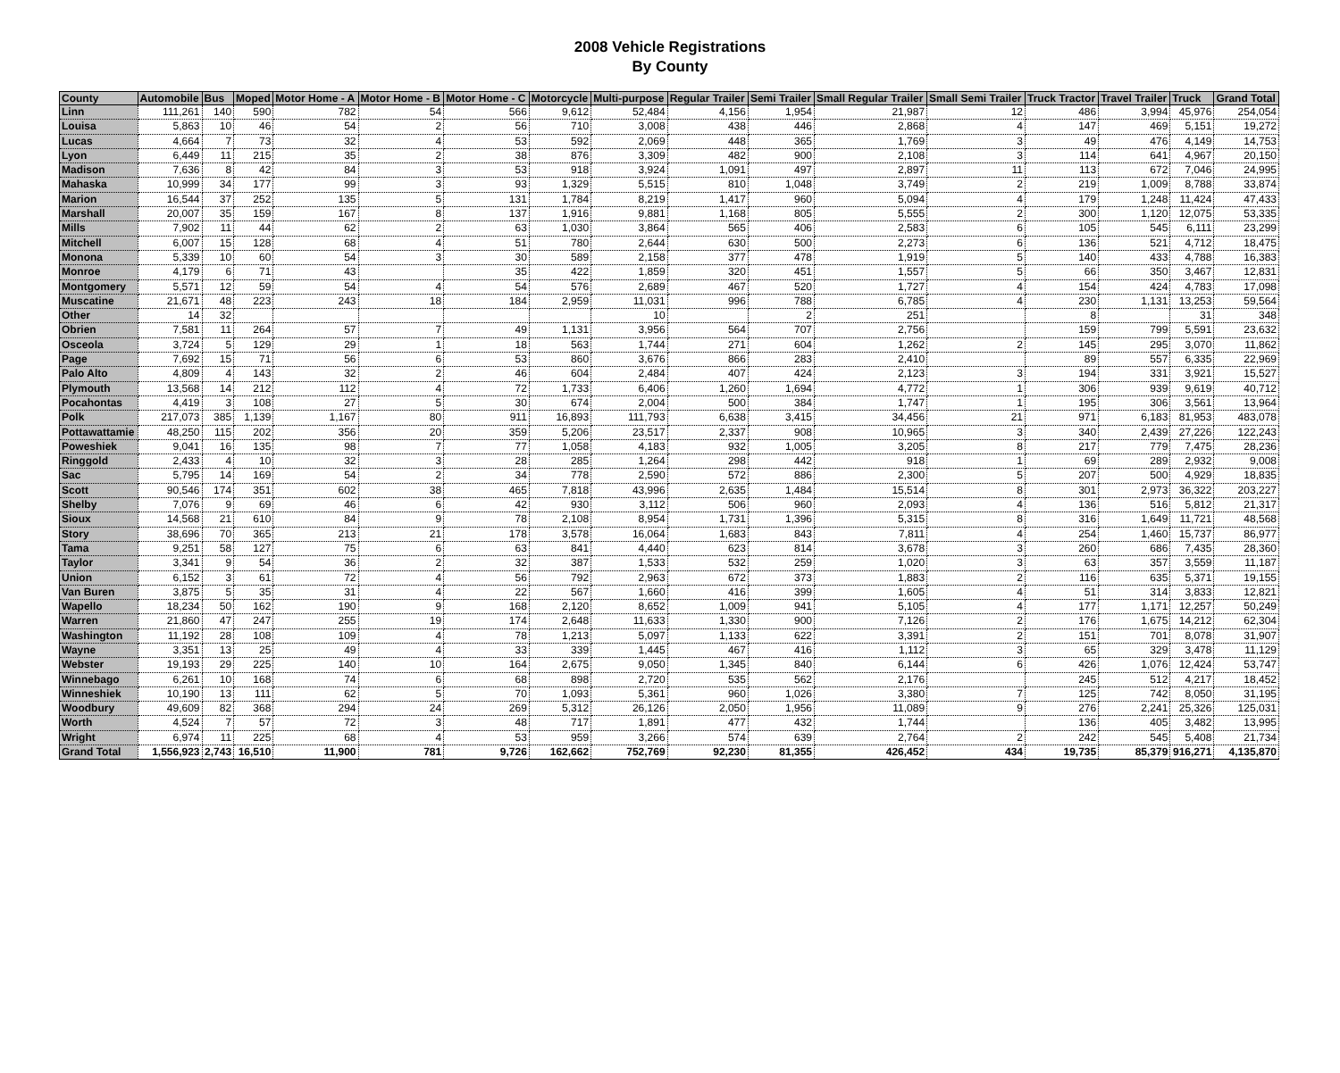2008 Vehicle Registrations
By County
| County | Automobile | Bus | Moped | Motor Home - A | Motor Home - B | Motor Home - C | Motorcycle | Multi-purpose | Regular Trailer | Semi Trailer | Small Regular Trailer | Small Semi Trailer | Truck Tractor | Travel Trailer | Truck | Grand Total |
| --- | --- | --- | --- | --- | --- | --- | --- | --- | --- | --- | --- | --- | --- | --- | --- | --- |
| Linn | 111,261 | 140 | 590 | 782 | 54 | 566 | 9,612 | 52,484 | 4,156 | 1,954 | 21,987 | 12 | 486 | 3,994 | 45,976 | 254,054 |
| Louisa | 5,863 | 10 | 46 | 54 | 2 | 56 | 710 | 3,008 | 438 | 446 | 2,868 | 4 | 147 | 469 | 5,151 | 19,272 |
| Lucas | 4,664 | 7 | 73 | 32 | 4 | 53 | 592 | 2,069 | 448 | 365 | 1,769 | 3 | 49 | 476 | 4,149 | 14,753 |
| Lyon | 6,449 | 11 | 215 | 35 | 2 | 38 | 876 | 3,309 | 482 | 900 | 2,108 | 3 | 114 | 641 | 4,967 | 20,150 |
| Madison | 7,636 | 8 | 42 | 84 | 3 | 53 | 918 | 3,924 | 1,091 | 497 | 2,897 | 11 | 113 | 672 | 7,046 | 24,995 |
| Mahaska | 10,999 | 34 | 177 | 99 | 3 | 93 | 1,329 | 5,515 | 810 | 1,048 | 3,749 | 2 | 219 | 1,009 | 8,788 | 33,874 |
| Marion | 16,544 | 37 | 252 | 135 | 5 | 131 | 1,784 | 8,219 | 1,417 | 960 | 5,094 | 4 | 179 | 1,248 | 11,424 | 47,433 |
| Marshall | 20,007 | 35 | 159 | 167 | 8 | 137 | 1,916 | 9,881 | 1,168 | 805 | 5,555 | 2 | 300 | 1,120 | 12,075 | 53,335 |
| Mills | 7,902 | 11 | 44 | 62 | 2 | 63 | 1,030 | 3,864 | 565 | 406 | 2,583 | 6 | 105 | 545 | 6,111 | 23,299 |
| Mitchell | 6,007 | 15 | 128 | 68 | 4 | 51 | 780 | 2,644 | 630 | 500 | 2,273 | 6 | 136 | 521 | 4,712 | 18,475 |
| Monona | 5,339 | 10 | 60 | 54 | 3 | 30 | 589 | 2,158 | 377 | 478 | 1,919 | 5 | 140 | 433 | 4,788 | 16,383 |
| Monroe | 4,179 | 6 | 71 | 43 | | 35 | 422 | 1,859 | 320 | 451 | 1,557 | 5 | 66 | 350 | 3,467 | 12,831 |
| Montgomery | 5,571 | 12 | 59 | 54 | 4 | 54 | 576 | 2,689 | 467 | 520 | 1,727 | 4 | 154 | 424 | 4,783 | 17,098 |
| Muscatine | 21,671 | 48 | 223 | 243 | 18 | 184 | 2,959 | 11,031 | 996 | 788 | 6,785 | 4 | 230 | 1,131 | 13,253 | 59,564 |
| Other | 14 | 32 | | | | | | 10 | | 2 | 251 | | 8 | | 31 | 348 |
| Obrien | 7,581 | 11 | 264 | 57 | 7 | 49 | 1,131 | 3,956 | 564 | 707 | 2,756 | | 159 | 799 | 5,591 | 23,632 |
| Osceola | 3,724 | 5 | 129 | 29 | 1 | 18 | 563 | 1,744 | 271 | 604 | 1,262 | 2 | 145 | 295 | 3,070 | 11,862 |
| Page | 7,692 | 15 | 71 | 56 | 6 | 53 | 860 | 3,676 | 866 | 283 | 2,410 | | 89 | 557 | 6,335 | 22,969 |
| Palo Alto | 4,809 | 4 | 143 | 32 | 2 | 46 | 604 | 2,484 | 407 | 424 | 2,123 | 3 | 194 | 331 | 3,921 | 15,527 |
| Plymouth | 13,568 | 14 | 212 | 112 | 4 | 72 | 1,733 | 6,406 | 1,260 | 1,694 | 4,772 | 1 | 306 | 939 | 9,619 | 40,712 |
| Pocahontas | 4,419 | 3 | 108 | 27 | 5 | 30 | 674 | 2,004 | 500 | 384 | 1,747 | 1 | 195 | 306 | 3,561 | 13,964 |
| Polk | 217,073 | 385 | 1,139 | 1,167 | 80 | 911 | 16,893 | 111,793 | 6,638 | 3,415 | 34,456 | 21 | 971 | 6,183 | 81,953 | 483,078 |
| Pottawattamie | 48,250 | 115 | 202 | 356 | 20 | 359 | 5,206 | 23,517 | 2,337 | 908 | 10,965 | 3 | 340 | 2,439 | 27,226 | 122,243 |
| Poweshiek | 9,041 | 16 | 135 | 98 | 7 | 77 | 1,058 | 4,183 | 932 | 1,005 | 3,205 | 8 | 217 | 779 | 7,475 | 28,236 |
| Ringgold | 2,433 | 4 | 10 | 32 | 3 | 28 | 285 | 1,264 | 298 | 442 | 918 | 1 | 69 | 289 | 2,932 | 9,008 |
| Sac | 5,795 | 14 | 169 | 54 | 2 | 34 | 778 | 2,590 | 572 | 886 | 2,300 | 5 | 207 | 500 | 4,929 | 18,835 |
| Scott | 90,546 | 174 | 351 | 602 | 38 | 465 | 7,818 | 43,996 | 2,635 | 1,484 | 15,514 | 8 | 301 | 2,973 | 36,322 | 203,227 |
| Shelby | 7,076 | 9 | 69 | 46 | 6 | 42 | 930 | 3,112 | 506 | 960 | 2,093 | 4 | 136 | 516 | 5,812 | 21,317 |
| Sioux | 14,568 | 21 | 610 | 84 | 9 | 78 | 2,108 | 8,954 | 1,731 | 1,396 | 5,315 | 8 | 316 | 1,649 | 11,721 | 48,568 |
| Story | 38,696 | 70 | 365 | 213 | 21 | 178 | 3,578 | 16,064 | 1,683 | 843 | 7,811 | 4 | 254 | 1,460 | 15,737 | 86,977 |
| Tama | 9,251 | 58 | 127 | 75 | 6 | 63 | 841 | 4,440 | 623 | 814 | 3,678 | 3 | 260 | 686 | 7,435 | 28,360 |
| Taylor | 3,341 | 9 | 54 | 36 | 2 | 32 | 387 | 1,533 | 532 | 259 | 1,020 | 3 | 63 | 357 | 3,559 | 11,187 |
| Union | 6,152 | 3 | 61 | 72 | 4 | 56 | 792 | 2,963 | 672 | 373 | 1,883 | 2 | 116 | 635 | 5,371 | 19,155 |
| Van Buren | 3,875 | 5 | 35 | 31 | 4 | 22 | 567 | 1,660 | 416 | 399 | 1,605 | 4 | 51 | 314 | 3,833 | 12,821 |
| Wapello | 18,234 | 50 | 162 | 190 | 9 | 168 | 2,120 | 8,652 | 1,009 | 941 | 5,105 | 4 | 177 | 1,171 | 12,257 | 50,249 |
| Warren | 21,860 | 47 | 247 | 255 | 19 | 174 | 2,648 | 11,633 | 1,330 | 900 | 7,126 | 2 | 176 | 1,675 | 14,212 | 62,304 |
| Washington | 11,192 | 28 | 108 | 109 | 4 | 78 | 1,213 | 5,097 | 1,133 | 622 | 3,391 | 2 | 151 | 701 | 8,078 | 31,907 |
| Wayne | 3,351 | 13 | 25 | 49 | 4 | 33 | 339 | 1,445 | 467 | 416 | 1,112 | 3 | 65 | 329 | 3,478 | 11,129 |
| Webster | 19,193 | 29 | 225 | 140 | 10 | 164 | 2,675 | 9,050 | 1,345 | 840 | 6,144 | 6 | 426 | 1,076 | 12,424 | 53,747 |
| Winnebago | 6,261 | 10 | 168 | 74 | 6 | 68 | 898 | 2,720 | 535 | 562 | 2,176 | | 245 | 512 | 4,217 | 18,452 |
| Winneshiek | 10,190 | 13 | 111 | 62 | 5 | 70 | 1,093 | 5,361 | 960 | 1,026 | 3,380 | 7 | 125 | 742 | 8,050 | 31,195 |
| Woodbury | 49,609 | 82 | 368 | 294 | 24 | 269 | 5,312 | 26,126 | 2,050 | 1,956 | 11,089 | 9 | 276 | 2,241 | 25,326 | 125,031 |
| Worth | 4,524 | 7 | 57 | 72 | 3 | 48 | 717 | 1,891 | 477 | 432 | 1,744 | | 136 | 405 | 3,482 | 13,995 |
| Wright | 6,974 | 11 | 225 | 68 | 4 | 53 | 959 | 3,266 | 574 | 639 | 2,764 | 2 | 242 | 545 | 5,408 | 21,734 |
| Grand Total | 1,556,923 | 2,743 | 16,510 | 11,900 | 781 | 9,726 | 162,662 | 752,769 | 92,230 | 81,355 | 426,452 | 434 | 19,735 | 85,379 | 916,271 | 4,135,870 |